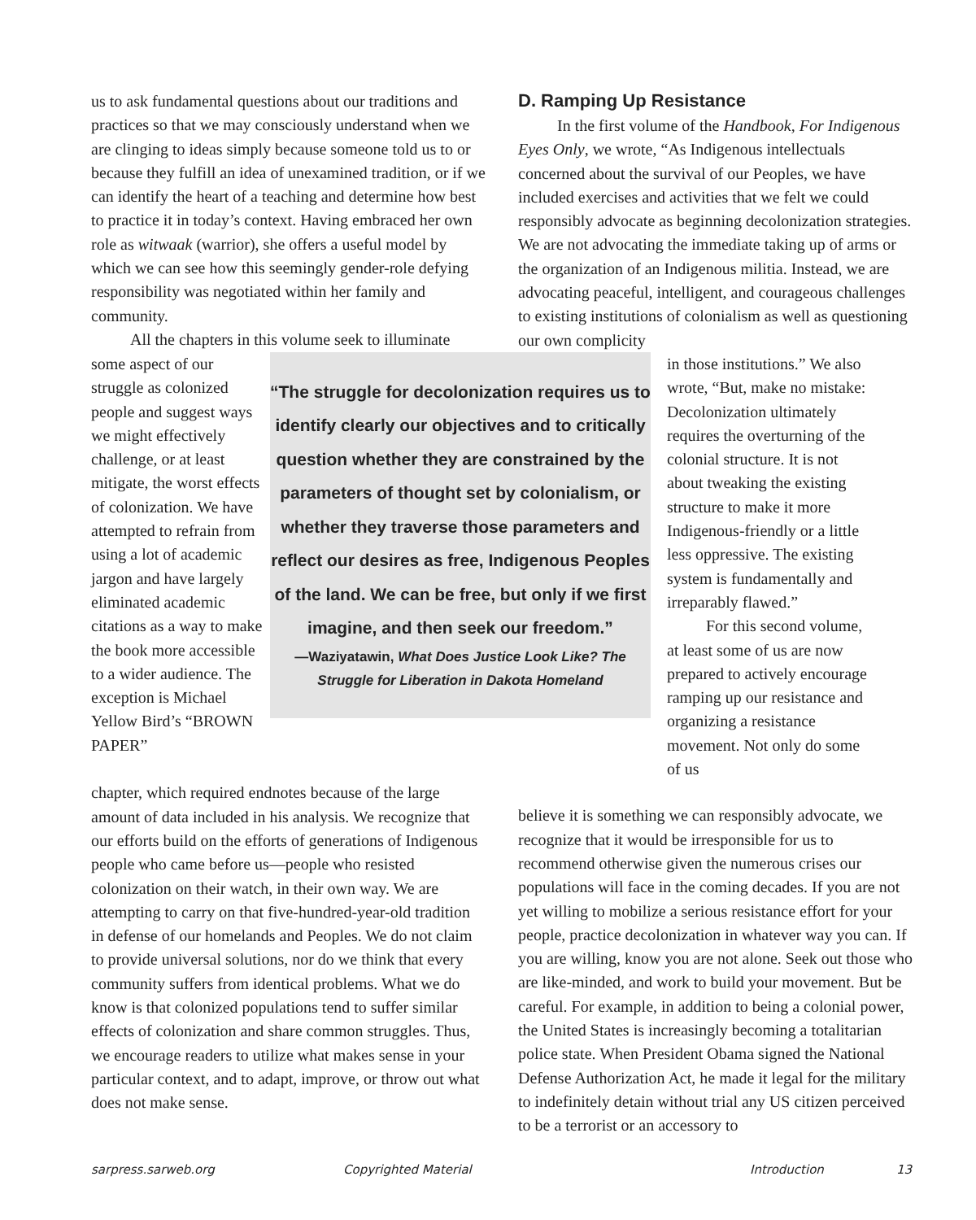us to ask fundamental questions about our traditions and practices so that we may consciously understand when we are clinging to ideas simply because someone told us to or because they fulfill an idea of unexamined tradition, or if we can identify the heart of a teaching and determine how best to practice it in today’s context. Having embraced her own role as witwaak (warrior), she offers a useful model by which we can see how this seemingly gender-role defying responsibility was negotiated within her family and community.
All the chapters in this volume seek to illuminate
D. Ramping Up Resistance
In the first volume of the Handbook, For Indigenous Eyes Only, we wrote, “As Indigenous intellectuals concerned about the survival of our Peoples, we have included exercises and activities that we felt we could responsibly advocate as beginning decolonization strategies. We are not advocating the immediate taking up of arms or the organization of an Indigenous militia. Instead, we are advocating peaceful, intelligent, and courageous challenges to existing institutions of colonialism as well as questioning our own complicity
some aspect of our struggle as colonized people and suggest ways we might effectively challenge, or at least mitigate, the worst effects of colonization. We have attempted to refrain from using a lot of academic jargon and have largely eliminated academic citations as a way to make the book more accessible to a wider audience. The exception is Michael Yellow Bird’s “BROWN PAPER”
“The struggle for decolonization requires us to identify clearly our objectives and to critically question whether they are constrained by the parameters of thought set by colonialism, or whether they traverse those parameters and reflect our desires as free, Indigenous Peoples of the land. We can be free, but only if we first imagine, and then seek our freedom.”
—Waziyatawin, What Does Justice Look Like? The Struggle for Liberation in Dakota Homeland
in those institutions.” We also wrote, “But, make no mistake: Decolonization ultimately requires the overturning of the colonial structure. It is not about tweaking the existing structure to make it more Indigenous-friendly or a little less oppressive. The existing system is fundamentally and irreparably flawed.”
For this second volume, at least some of us are now prepared to actively encourage ramping up our resistance and organizing a resistance movement. Not only do some of us
chapter, which required endnotes because of the large amount of data included in his analysis. We recognize that our efforts build on the efforts of generations of Indigenous people who came before us—people who resisted colonization on their watch, in their own way. We are attempting to carry on that five-hundred-year-old tradition in defense of our homelands and Peoples. We do not claim to provide universal solutions, nor do we think that every community suffers from identical problems. What we do know is that colonized populations tend to suffer similar effects of colonization and share common struggles. Thus, we encourage readers to utilize what makes sense in your particular context, and to adapt, improve, or throw out what does not make sense.
believe it is something we can responsibly advocate, we recognize that it would be irresponsible for us to recommend otherwise given the numerous crises our populations will face in the coming decades. If you are not yet willing to mobilize a serious resistance effort for your people, practice decolonization in whatever way you can. If you are willing, know you are not alone. Seek out those who are like-minded, and work to build your movement. But be careful. For example, in addition to being a colonial power, the United States is increasingly becoming a totalitarian police state. When President Obama signed the National Defense Authorization Act, he made it legal for the military to indefinitely detain without trial any US citizen perceived to be a terrorist or an accessory to
sarpress.sarweb.org Copyrighted Material Introduction 13